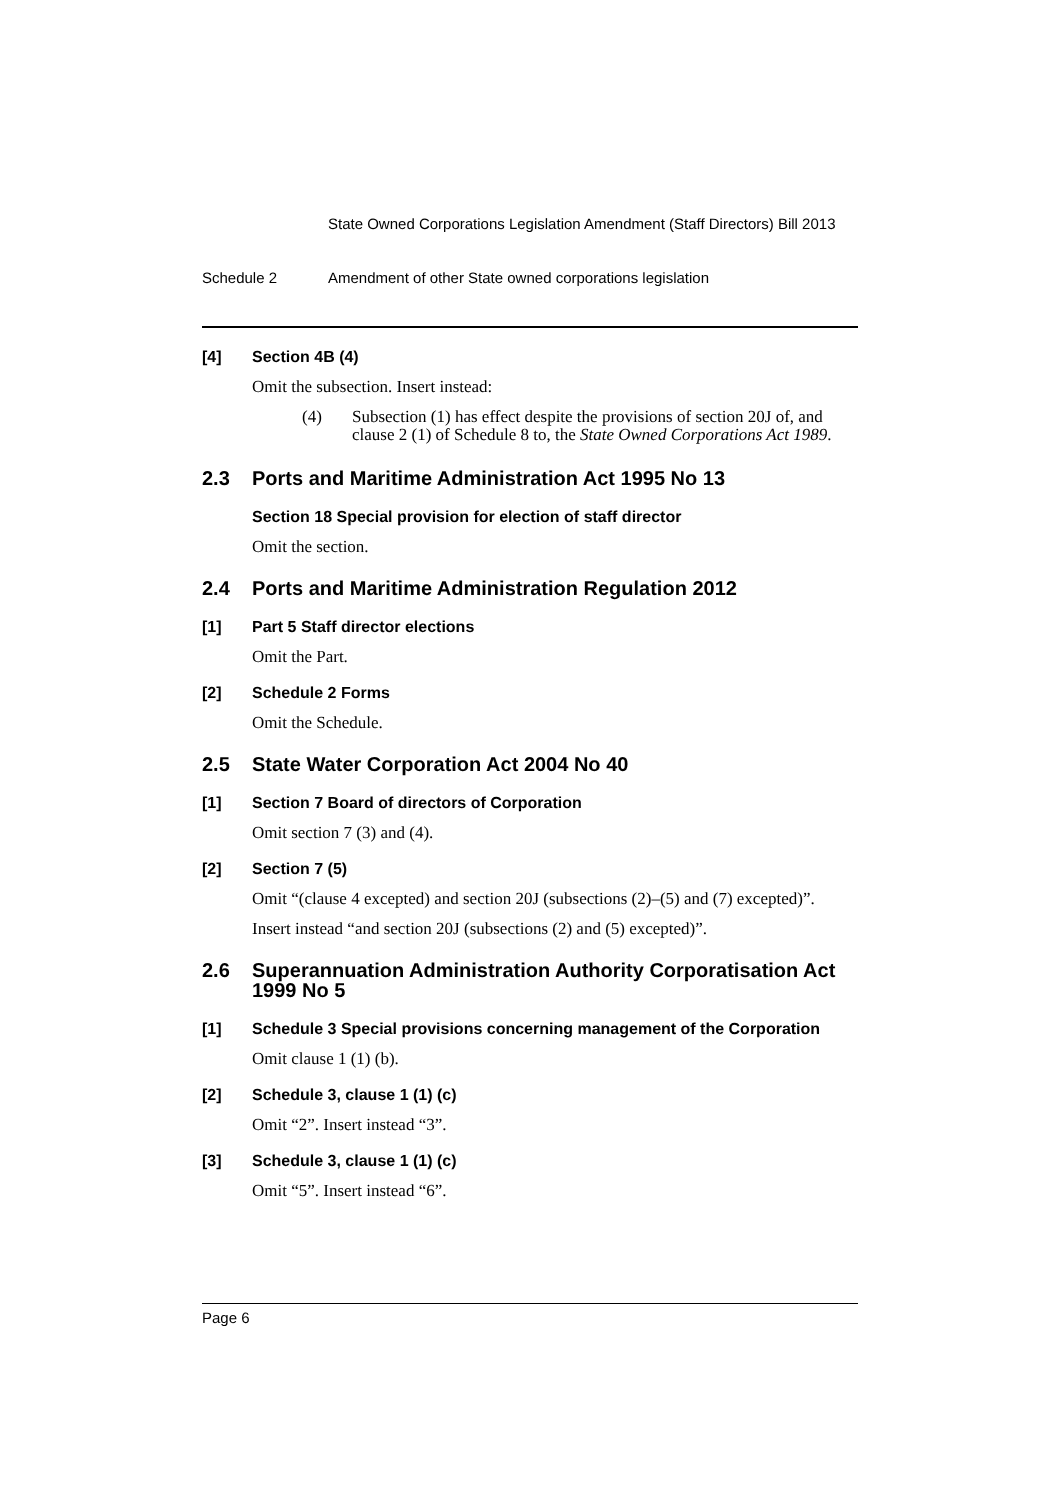State Owned Corporations Legislation Amendment (Staff Directors) Bill 2013
Schedule 2 Amendment of other State owned corporations legislation
[4] Section 4B (4)
Omit the subsection. Insert instead:
(4) Subsection (1) has effect despite the provisions of section 20J of, and clause 2 (1) of Schedule 8 to, the State Owned Corporations Act 1989.
2.3 Ports and Maritime Administration Act 1995 No 13
Section 18 Special provision for election of staff director
Omit the section.
2.4 Ports and Maritime Administration Regulation 2012
[1] Part 5 Staff director elections
Omit the Part.
[2] Schedule 2 Forms
Omit the Schedule.
2.5 State Water Corporation Act 2004 No 40
[1] Section 7 Board of directors of Corporation
Omit section 7 (3) and (4).
[2] Section 7 (5)
Omit “(clause 4 excepted) and section 20J (subsections (2)–(5) and (7) excepted)”.
Insert instead “and section 20J (subsections (2) and (5) excepted)”.
2.6 Superannuation Administration Authority Corporatisation Act 1999 No 5
[1] Schedule 3 Special provisions concerning management of the Corporation
Omit clause 1 (1) (b).
[2] Schedule 3, clause 1 (1) (c)
Omit “2”. Insert instead “3”.
[3] Schedule 3, clause 1 (1) (c)
Omit “5”. Insert instead “6”.
Page 6